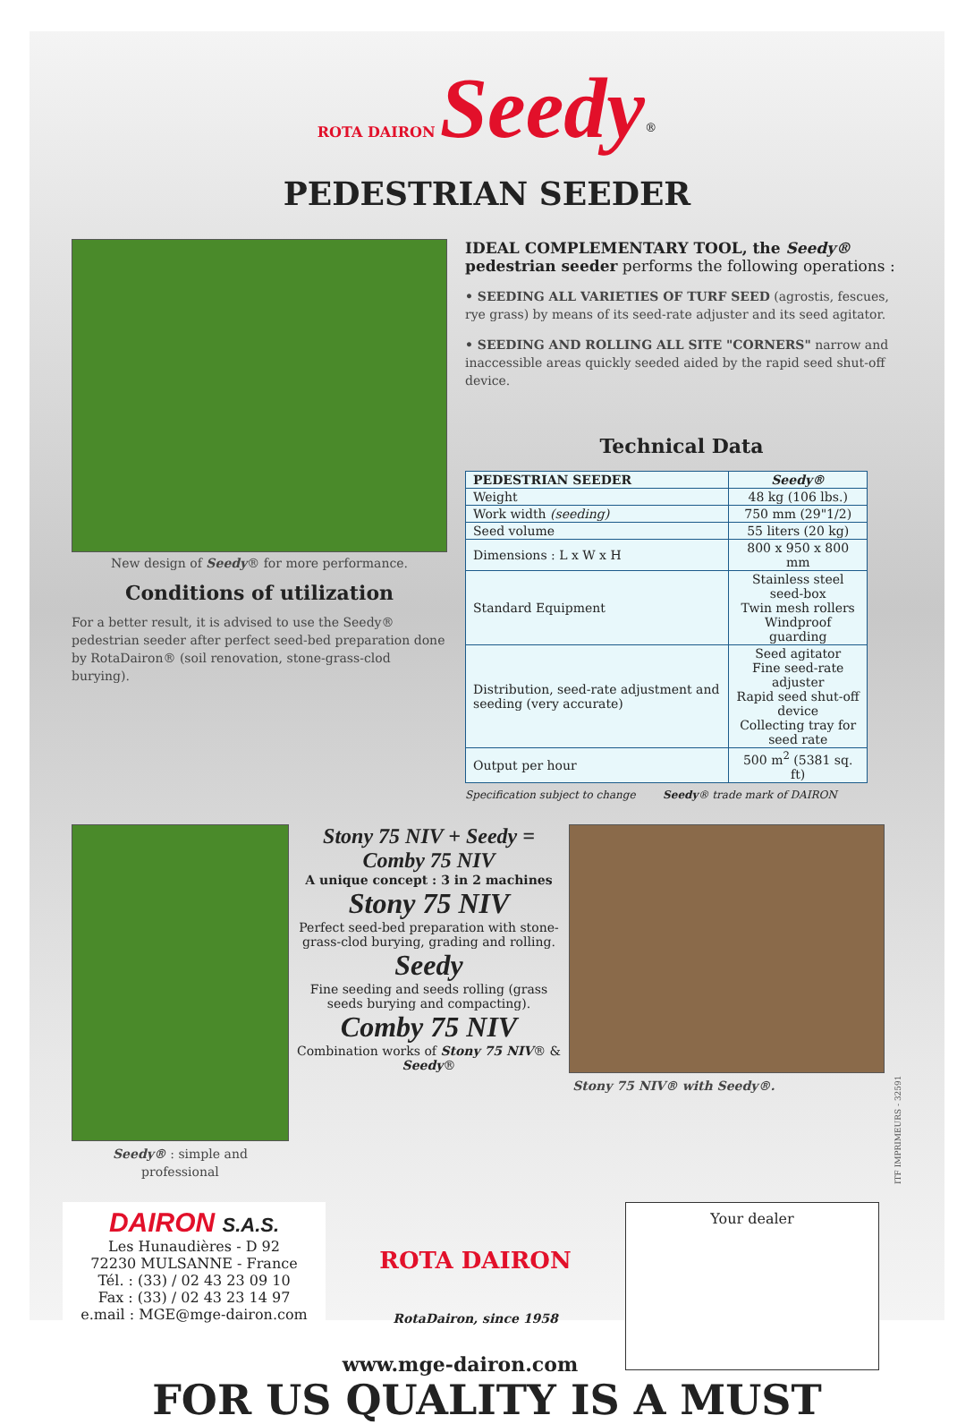ROTA DAIRON Seedy<sup>®</sup>
PEDESTRIAN SEEDER
New design of Seedy® for more performance.
Conditions of utilization
For a better result, it is advised to use the Seedy® pedestrian seeder after perfect seed-bed preparation done by RotaDairon® (soil renovation, stone-grass-clod burying).
IDEAL COMPLEMENTARY TOOL, the Seedy® pedestrian seeder performs the following operations :
• SEEDING ALL VARIETIES OF TURF SEED (agrostis, fescues, rye grass) by means of its seed-rate adjuster and its seed agitator.
• SEEDING AND ROLLING ALL SITE "CORNERS" narrow and inaccessible areas quickly seeded aided by the rapid seed shut-off device.
Technical Data
| PEDESTRIAN SEEDER | Seedy® |
| --- | --- |
| Weight | 48 kg (106 lbs.) |
| Work width (seeding) | 750 mm (29"1/2) |
| Seed volume | 55 liters (20 kg) |
| Dimensions : L x W x H | 800 x 950 x 800 mm |
| Standard Equipment | Stainless steel seed-box Twin mesh rollers Windproof guarding |
| Distribution, seed-rate adjustment and seeding (very accurate) | Seed agitator Fine seed-rate adjuster Rapid seed shut-off device Collecting tray for seed rate |
| Output per hour | 500 m<sup>2</sup> (5381 sq. ft) |
Specification subject to change Seedy® trade mark of DAIRON
Seedy® : simple and professional
Stony 75 NIV + Seedy = Comby 75 NIV
A unique concept : 3 in 2 machines
Stony 75 NIV
Perfect seed-bed preparation with stone-grass-clod burying, grading and rolling.
Seedy
Fine seeding and seeds rolling (grass seeds burying and compacting).
Comby 75 NIV
Combination works of Stony 75 NIV® & Seedy®
Stony 75 NIV® with Seedy®.
ITF IMPRIMEURS - 32591
DAIRON S.A.S.
Les Hunaudières - D 92
72230 MULSANNE - France
Tél. : (33) / 02 43 23 09 10
Fax : (33) / 02 43 23 14 97
e.mail : MGE@mge-dairon.com
ROTA DAIRON
RotaDairon, since 1958
Your dealer
www.mge-dairon.com
FOR US QUALITY IS A MUST